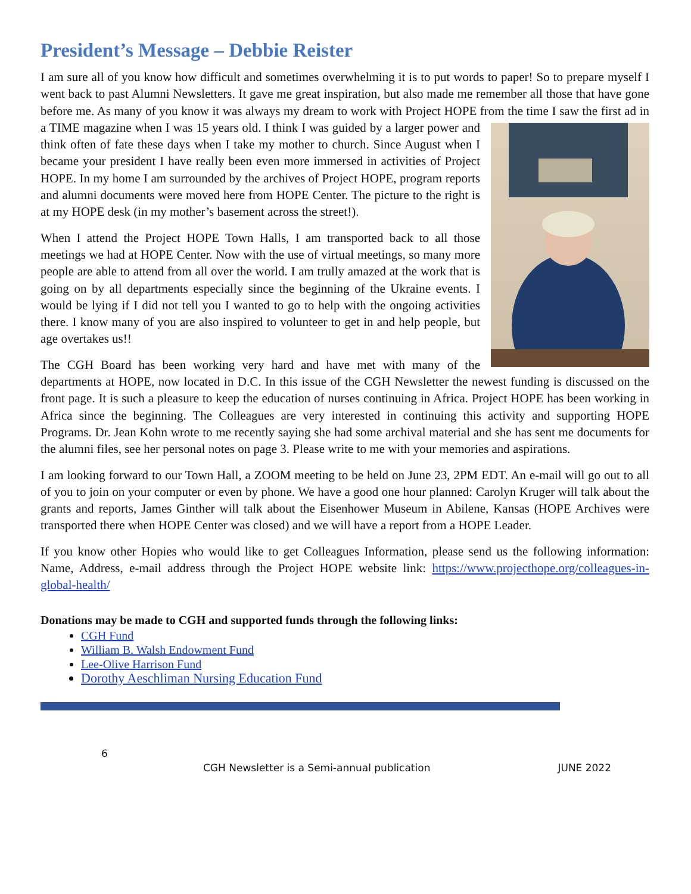President’s Message – Debbie Reister
I am sure all of you know how difficult and sometimes overwhelming it is to put words to paper! So to prepare myself I went back to past Alumni Newsletters. It gave me great inspiration, but also made me remember all those that have gone before me. As many of you know it was always my dream to work with Project HOPE from the time I saw the first ad in a TIME magazine when I was 15 years old. I think I was guided by a larger power and think often of fate these days when I take my mother to church. Since August when I became your president I have really been even more immersed in activities of Project HOPE. In my home I am surrounded by the archives of Project HOPE, program reports and alumni documents were moved here from HOPE Center. The picture to the right is at my HOPE desk (in my mother’s basement across the street!).
When I attend the Project HOPE Town Halls, I am transported back to all those meetings we had at HOPE Center. Now with the use of virtual meetings, so many more people are able to attend from all over the world. I am trully amazed at the work that is going on by all departments especially since the beginning of the Ukraine events. I would be lying if I did not tell you I wanted to go to help with the ongoing activities there. I know many of you are also inspired to volunteer to get in and help people, but age overtakes us!!
The CGH Board has been working very hard and have met with many of the departments at HOPE, now located in D.C. In this issue of the CGH Newsletter the newest funding is discussed on the front page. It is such a pleasure to keep the education of nurses continuing in Africa. Project HOPE has been working in Africa since the beginning. The Colleagues are very interested in continuing this activity and supporting HOPE Programs. Dr. Jean Kohn wrote to me recently saying she had some archival material and she has sent me documents for the alumni files, see her personal notes on page 3. Please write to me with your memories and aspirations.
I am looking forward to our Town Hall, a ZOOM meeting to be held on June 23, 2PM EDT. An e-mail will go out to all of you to join on your computer or even by phone. We have a good one hour planned: Carolyn Kruger will talk about the grants and reports, James Ginther will talk about the Eisenhower Museum in Abilene, Kansas (HOPE Archives were transported there when HOPE Center was closed) and we will have a report from a HOPE Leader.
If you know other Hopies who would like to get Colleagues Information, please send us the following information: Name, Address, e-mail address through the Project HOPE website link: https://www.projecthope.org/colleagues-in-global-health/
Donations may be made to CGH and supported funds through the following links:
CGH Fund
William B. Walsh Endowment Fund
Lee-Olive Harrison Fund
Dorothy Aeschliman Nursing Education Fund
6
CGH Newsletter is a Semi-annual publication JUNE 2022